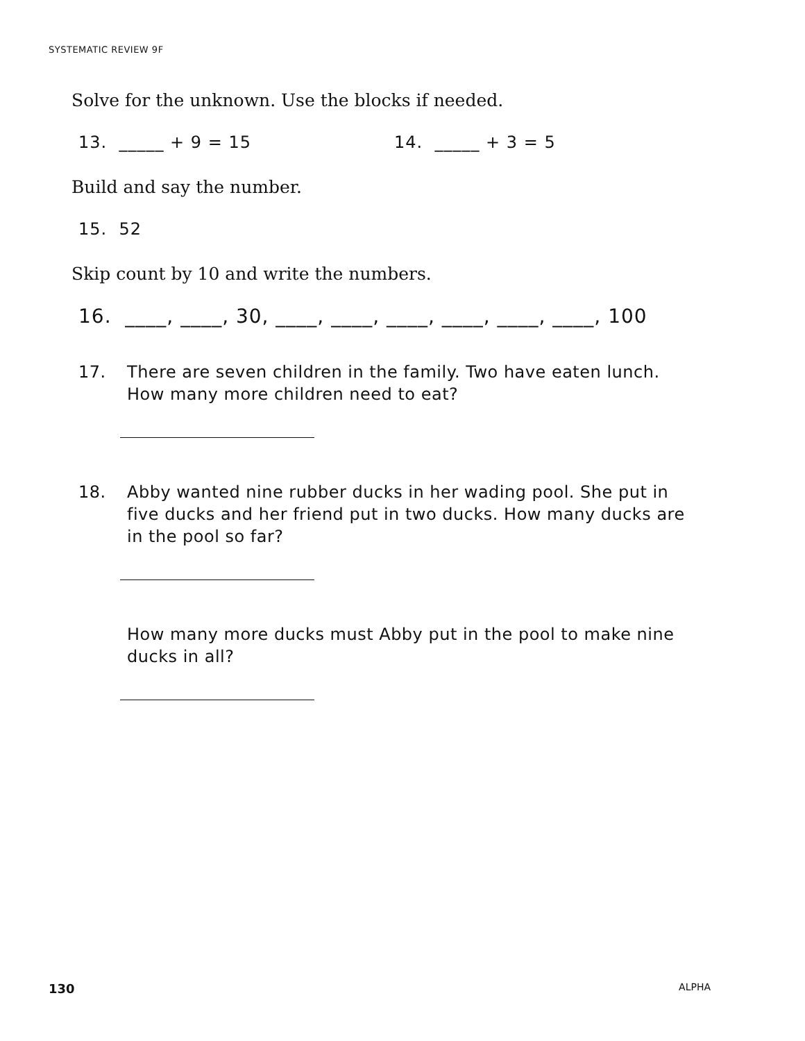SYSTEMATIC REVIEW 9F
Solve for the unknown. Use the blocks if needed.
13. _____ + 9 = 15 14. _____ + 3 = 5
Build and say the number.
15. 52
Skip count by 10 and write the numbers.
16. ____, ____, 30, ____, ____, ____, ____, ____, ____, 100
17. There are seven children in the family. Two have eaten lunch. How many more children need to eat?
18. Abby wanted nine rubber ducks in her wading pool. She put in five ducks and her friend put in two ducks. How many ducks are in the pool so far?
How many more ducks must Abby put in the pool to make nine ducks in all?
130 ALPHA